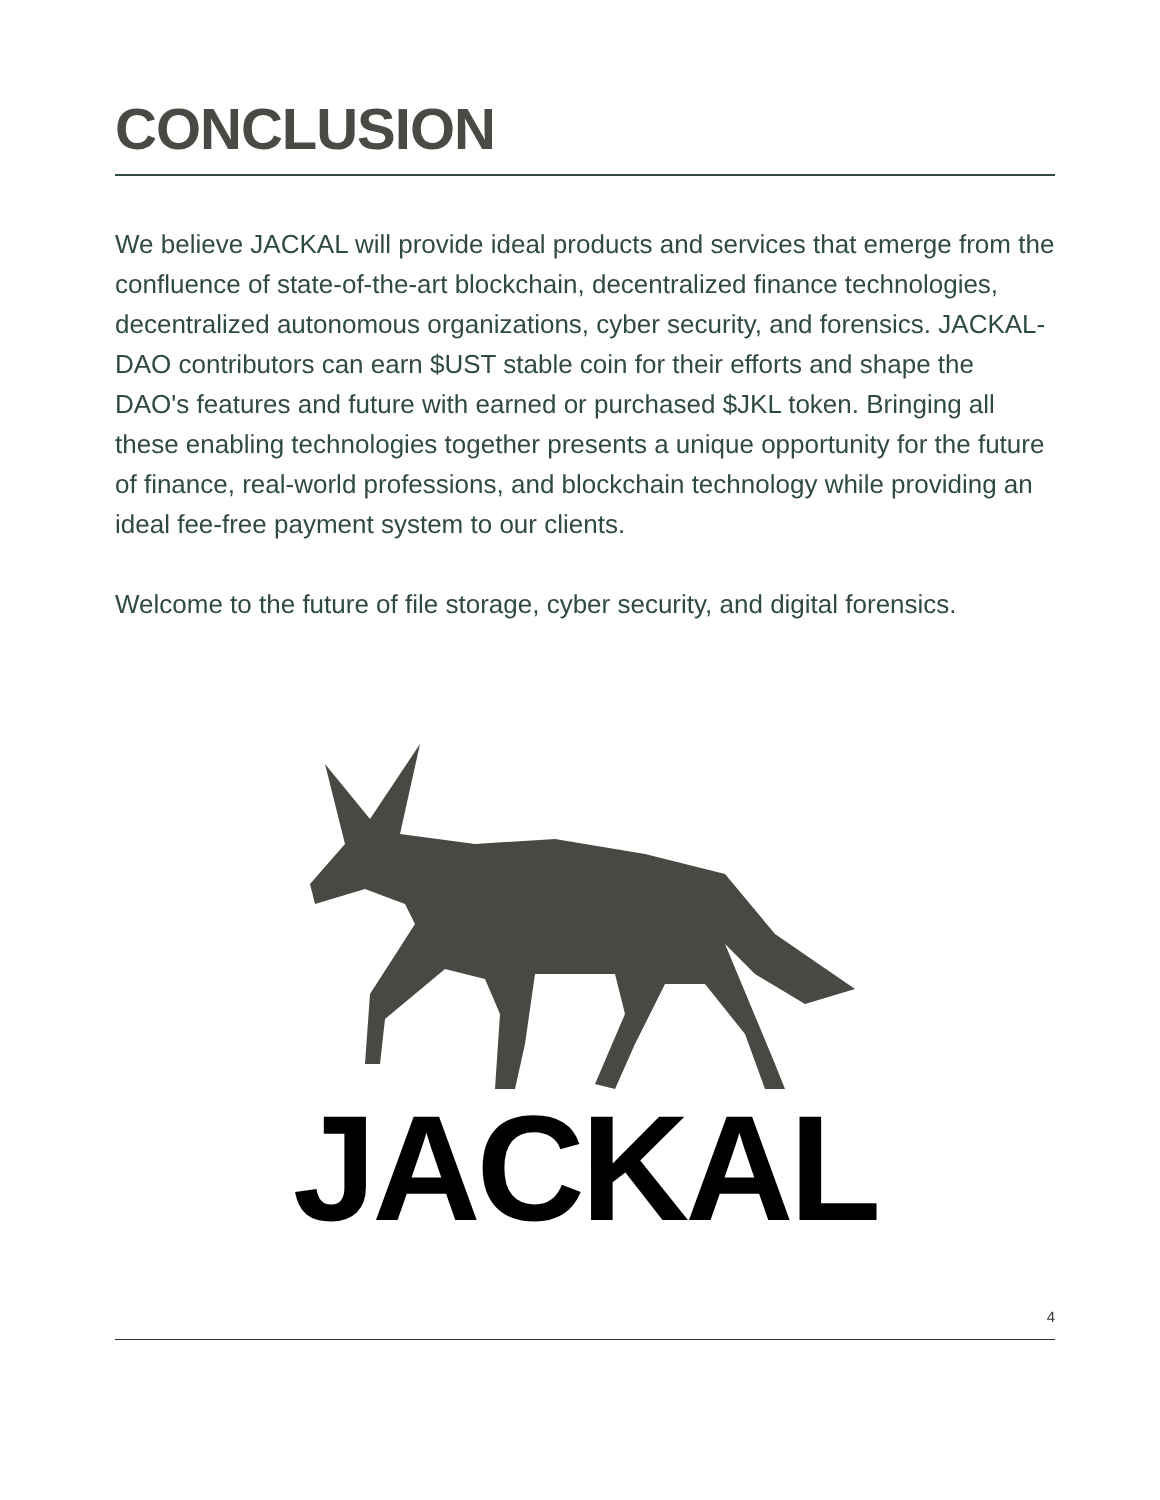CONCLUSION
We believe JACKAL will provide ideal products and services that emerge from the confluence of state-of-the-art blockchain, decentralized finance technologies, decentralized autonomous organizations, cyber security, and forensics. JACKAL-DAO contributors can earn $UST stable coin for their efforts and shape the DAO's features and future with earned or purchased $JKL token. Bringing all these enabling technologies together presents a unique opportunity for the future of finance, real-world professions, and blockchain technology while providing an ideal fee-free payment system to our clients.
Welcome to the future of file storage, cyber security, and digital forensics.
JACKAL
4